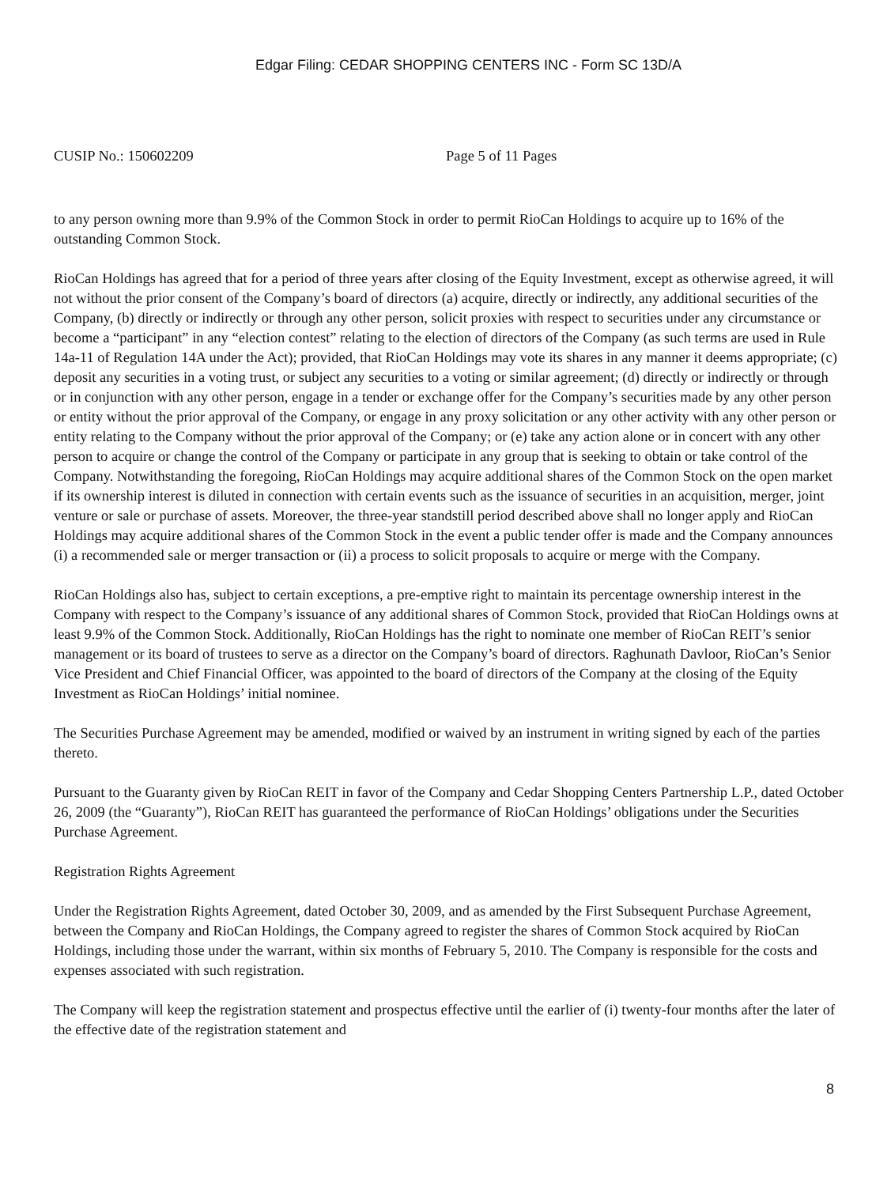Edgar Filing: CEDAR SHOPPING CENTERS INC - Form SC 13D/A
CUSIP No.: 150602209 Page 5 of 11 Pages
to any person owning more than 9.9% of the Common Stock in order to permit RioCan Holdings to acquire up to 16% of the outstanding Common Stock.
RioCan Holdings has agreed that for a period of three years after closing of the Equity Investment, except as otherwise agreed, it will not without the prior consent of the Company’s board of directors (a) acquire, directly or indirectly, any additional securities of the Company, (b) directly or indirectly or through any other person, solicit proxies with respect to securities under any circumstance or become a “participant” in any “election contest” relating to the election of directors of the Company (as such terms are used in Rule 14a-11 of Regulation 14A under the Act); provided, that RioCan Holdings may vote its shares in any manner it deems appropriate; (c) deposit any securities in a voting trust, or subject any securities to a voting or similar agreement; (d) directly or indirectly or through or in conjunction with any other person, engage in a tender or exchange offer for the Company’s securities made by any other person or entity without the prior approval of the Company, or engage in any proxy solicitation or any other activity with any other person or entity relating to the Company without the prior approval of the Company; or (e) take any action alone or in concert with any other person to acquire or change the control of the Company or participate in any group that is seeking to obtain or take control of the Company. Notwithstanding the foregoing, RioCan Holdings may acquire additional shares of the Common Stock on the open market if its ownership interest is diluted in connection with certain events such as the issuance of securities in an acquisition, merger, joint venture or sale or purchase of assets. Moreover, the three-year standstill period described above shall no longer apply and RioCan Holdings may acquire additional shares of the Common Stock in the event a public tender offer is made and the Company announces (i) a recommended sale or merger transaction or (ii) a process to solicit proposals to acquire or merge with the Company.
RioCan Holdings also has, subject to certain exceptions, a pre-emptive right to maintain its percentage ownership interest in the Company with respect to the Company’s issuance of any additional shares of Common Stock, provided that RioCan Holdings owns at least 9.9% of the Common Stock. Additionally, RioCan Holdings has the right to nominate one member of RioCan REIT’s senior management or its board of trustees to serve as a director on the Company’s board of directors. Raghunath Davloor, RioCan’s Senior Vice President and Chief Financial Officer, was appointed to the board of directors of the Company at the closing of the Equity Investment as RioCan Holdings’ initial nominee.
The Securities Purchase Agreement may be amended, modified or waived by an instrument in writing signed by each of the parties thereto.
Pursuant to the Guaranty given by RioCan REIT in favor of the Company and Cedar Shopping Centers Partnership L.P., dated October 26, 2009 (the “Guaranty”), RioCan REIT has guaranteed the performance of RioCan Holdings’ obligations under the Securities Purchase Agreement.
Registration Rights Agreement
Under the Registration Rights Agreement, dated October 30, 2009, and as amended by the First Subsequent Purchase Agreement, between the Company and RioCan Holdings, the Company agreed to register the shares of Common Stock acquired by RioCan Holdings, including those under the warrant, within six months of February 5, 2010. The Company is responsible for the costs and expenses associated with such registration.
The Company will keep the registration statement and prospectus effective until the earlier of (i) twenty-four months after the later of the effective date of the registration statement and
8